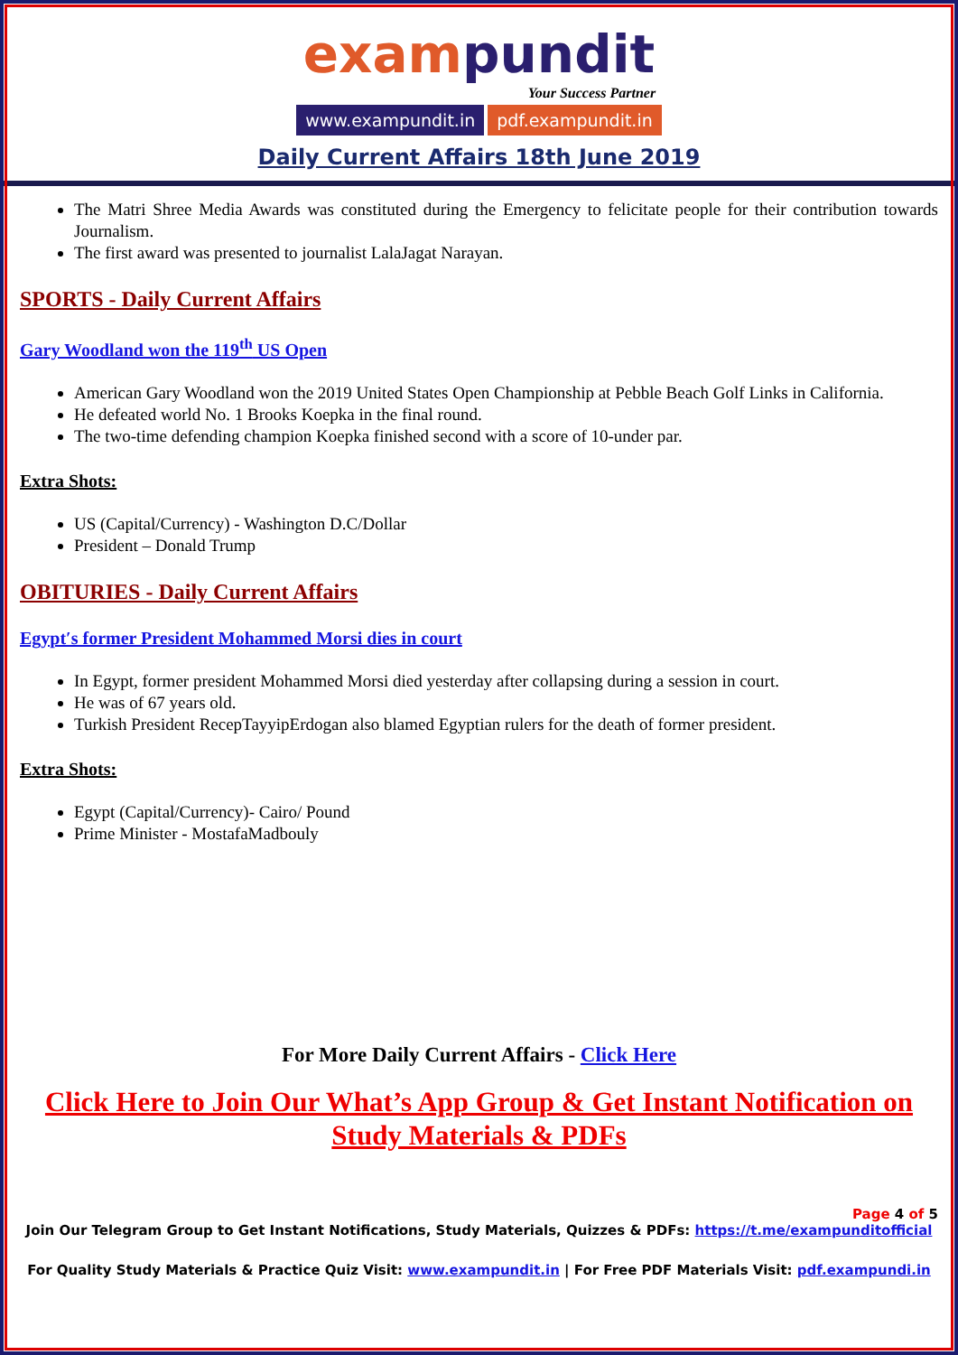exampundit
Your Success Partner
www.exampundit.in pdf.exampundit.in
Daily Current Affairs 18th June 2019
The Matri Shree Media Awards was constituted during the Emergency to felicitate people for their contribution towards Journalism.
The first award was presented to journalist LalaJagat Narayan.
SPORTS - Daily Current Affairs
Gary Woodland won the 119<sup>th</sup> US Open
American Gary Woodland won the 2019 United States Open Championship at Pebble Beach Golf Links in California.
He defeated world No. 1 Brooks Koepka in the final round.
The two-time defending champion Koepka finished second with a score of 10-under par.
Extra Shots:
US (Capital/Currency) - Washington D.C/Dollar
President – Donald Trump
OBITURIES - Daily Current Affairs
Egypt′s former President Mohammed Morsi dies in court
In Egypt, former president Mohammed Morsi died yesterday after collapsing during a session in court.
He was of 67 years old.
Turkish President RecepTayyipErdogan also blamed Egyptian rulers for the death of former president.
Extra Shots:
Egypt (Capital/Currency)- Cairo/ Pound
Prime Minister - MostafaMadbouly
For More Daily Current Affairs - Click Here
Click Here to Join Our What’s App Group & Get Instant Notification on Study Materials & PDFs
Page 4 of 5
Join Our Telegram Group to Get Instant Notifications, Study Materials, Quizzes & PDFs: https://t.me/exampunditofficial
For Quality Study Materials & Practice Quiz Visit: www.exampundit.in | For Free PDF Materials Visit: pdf.exampundi.in